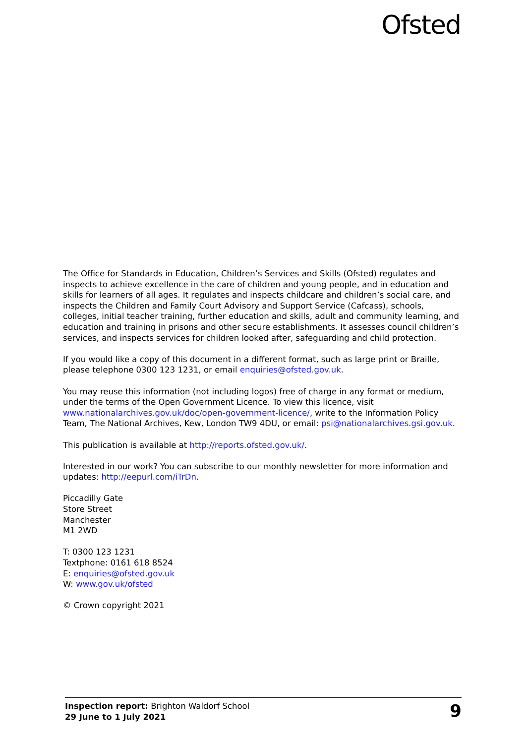Ofsted
The Office for Standards in Education, Children’s Services and Skills (Ofsted) regulates and inspects to achieve excellence in the care of children and young people, and in education and skills for learners of all ages. It regulates and inspects childcare and children’s social care, and inspects the Children and Family Court Advisory and Support Service (Cafcass), schools, colleges, initial teacher training, further education and skills, adult and community learning, and education and training in prisons and other secure establishments. It assesses council children’s services, and inspects services for children looked after, safeguarding and child protection.
If you would like a copy of this document in a different format, such as large print or Braille, please telephone 0300 123 1231, or email enquiries@ofsted.gov.uk.
You may reuse this information (not including logos) free of charge in any format or medium, under the terms of the Open Government Licence. To view this licence, visit www.nationalarchives.gov.uk/doc/open-government-licence/, write to the Information Policy Team, The National Archives, Kew, London TW9 4DU, or email: psi@nationalarchives.gsi.gov.uk.
This publication is available at http://reports.ofsted.gov.uk/.
Interested in our work? You can subscribe to our monthly newsletter for more information and updates: http://eepurl.com/iTrDn.
Piccadilly Gate
Store Street
Manchester
M1 2WD
T: 0300 123 1231
Textphone: 0161 618 8524
E: enquiries@ofsted.gov.uk
W: www.gov.uk/ofsted
© Crown copyright 2021
Inspection report: Brighton Waldorf School
29 June to 1 July 2021
9